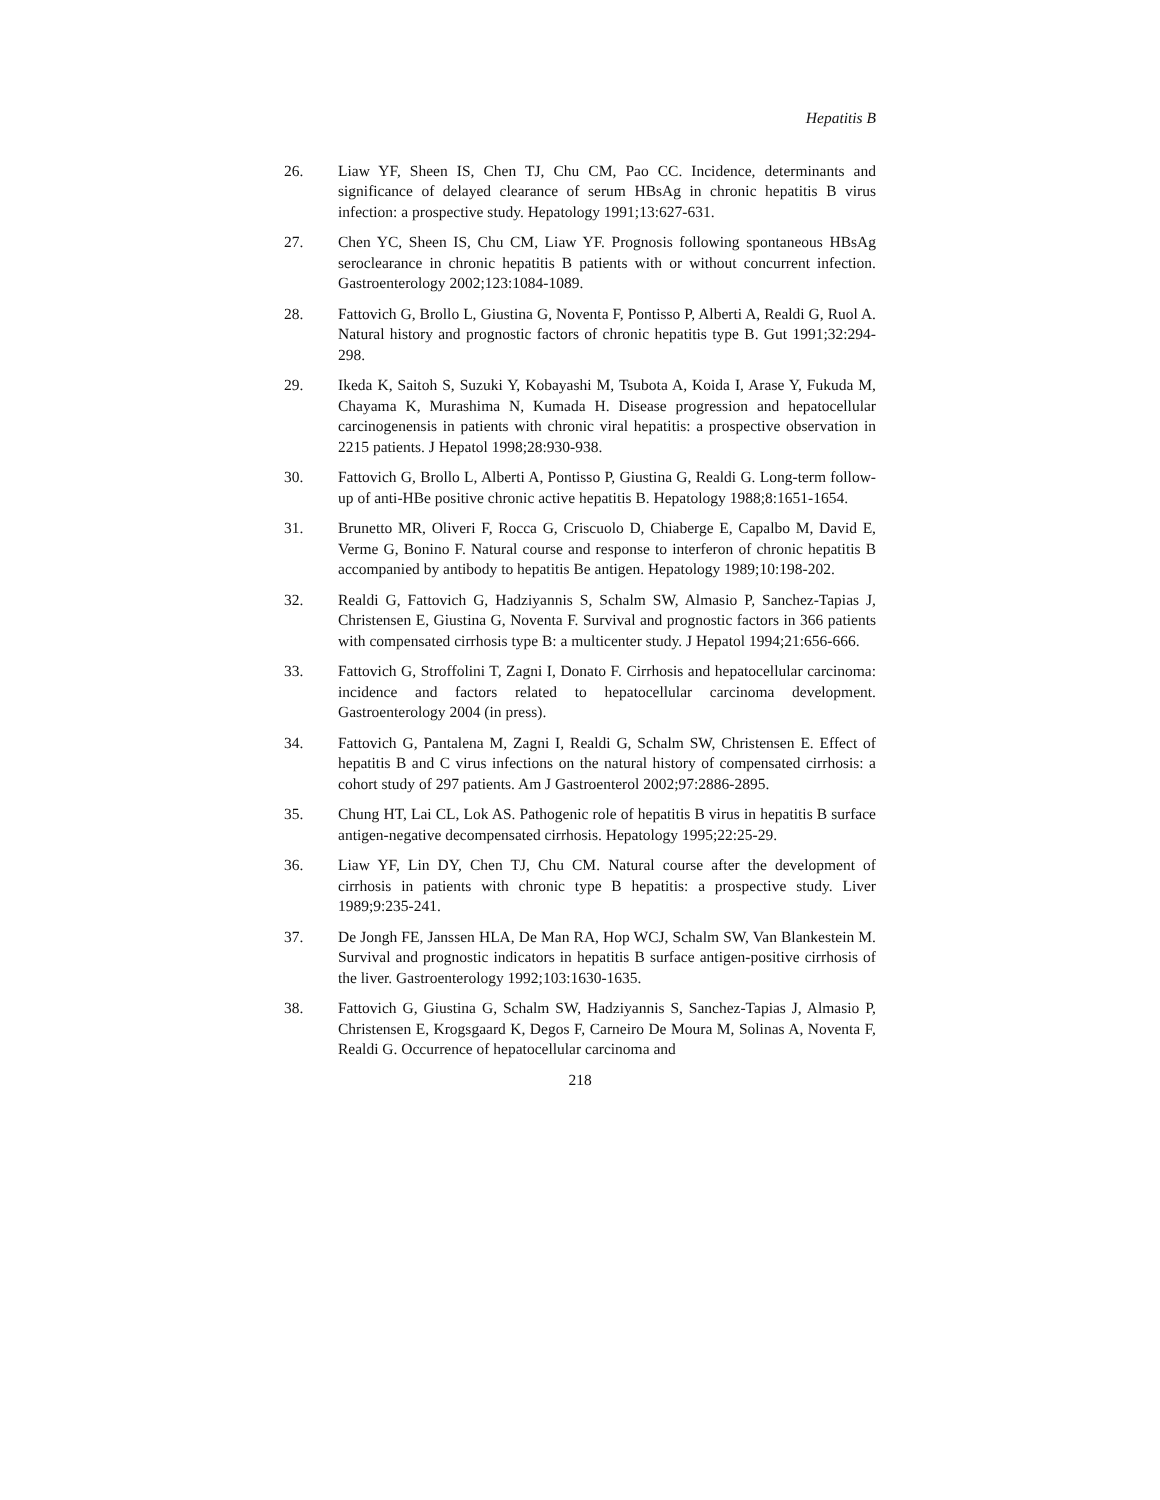Hepatitis B
26. Liaw YF, Sheen IS, Chen TJ, Chu CM, Pao CC. Incidence, determinants and significance of delayed clearance of serum HBsAg in chronic hepatitis B virus infection: a prospective study. Hepatology 1991;13:627-631.
27. Chen YC, Sheen IS, Chu CM, Liaw YF. Prognosis following spontaneous HBsAg seroclearance in chronic hepatitis B patients with or without concurrent infection. Gastroenterology 2002;123:1084-1089.
28. Fattovich G, Brollo L, Giustina G, Noventa F, Pontisso P, Alberti A, Realdi G, Ruol A. Natural history and prognostic factors of chronic hepatitis type B. Gut 1991;32:294-298.
29. Ikeda K, Saitoh S, Suzuki Y, Kobayashi M, Tsubota A, Koida I, Arase Y, Fukuda M, Chayama K, Murashima N, Kumada H. Disease progression and hepatocellular carcinogenensis in patients with chronic viral hepatitis: a prospective observation in 2215 patients. J Hepatol 1998;28:930-938.
30. Fattovich G, Brollo L, Alberti A, Pontisso P, Giustina G, Realdi G. Long-term follow-up of anti-HBe positive chronic active hepatitis B. Hepatology 1988;8:1651-1654.
31. Brunetto MR, Oliveri F, Rocca G, Criscuolo D, Chiaberge E, Capalbo M, David E, Verme G, Bonino F. Natural course and response to interferon of chronic hepatitis B accompanied by antibody to hepatitis Be antigen. Hepatology 1989;10:198-202.
32. Realdi G, Fattovich G, Hadziyannis S, Schalm SW, Almasio P, Sanchez-Tapias J, Christensen E, Giustina G, Noventa F. Survival and prognostic factors in 366 patients with compensated cirrhosis type B: a multicenter study. J Hepatol 1994;21:656-666.
33. Fattovich G, Stroffolini T, Zagni I, Donato F. Cirrhosis and hepatocellular carcinoma: incidence and factors related to hepatocellular carcinoma development. Gastroenterology 2004 (in press).
34. Fattovich G, Pantalena M, Zagni I, Realdi G, Schalm SW, Christensen E. Effect of hepatitis B and C virus infections on the natural history of compensated cirrhosis: a cohort study of 297 patients. Am J Gastroenterol 2002;97:2886-2895.
35. Chung HT, Lai CL, Lok AS. Pathogenic role of hepatitis B virus in hepatitis B surface antigen-negative decompensated cirrhosis. Hepatology 1995;22:25-29.
36. Liaw YF, Lin DY, Chen TJ, Chu CM. Natural course after the development of cirrhosis in patients with chronic type B hepatitis: a prospective study. Liver 1989;9:235-241.
37. De Jongh FE, Janssen HLA, De Man RA, Hop WCJ, Schalm SW, Van Blankestein M. Survival and prognostic indicators in hepatitis B surface antigen-positive cirrhosis of the liver. Gastroenterology 1992;103:1630-1635.
38. Fattovich G, Giustina G, Schalm SW, Hadziyannis S, Sanchez-Tapias J, Almasio P, Christensen E, Krogsgaard K, Degos F, Carneiro De Moura M, Solinas A, Noventa F, Realdi G. Occurrence of hepatocellular carcinoma and
218